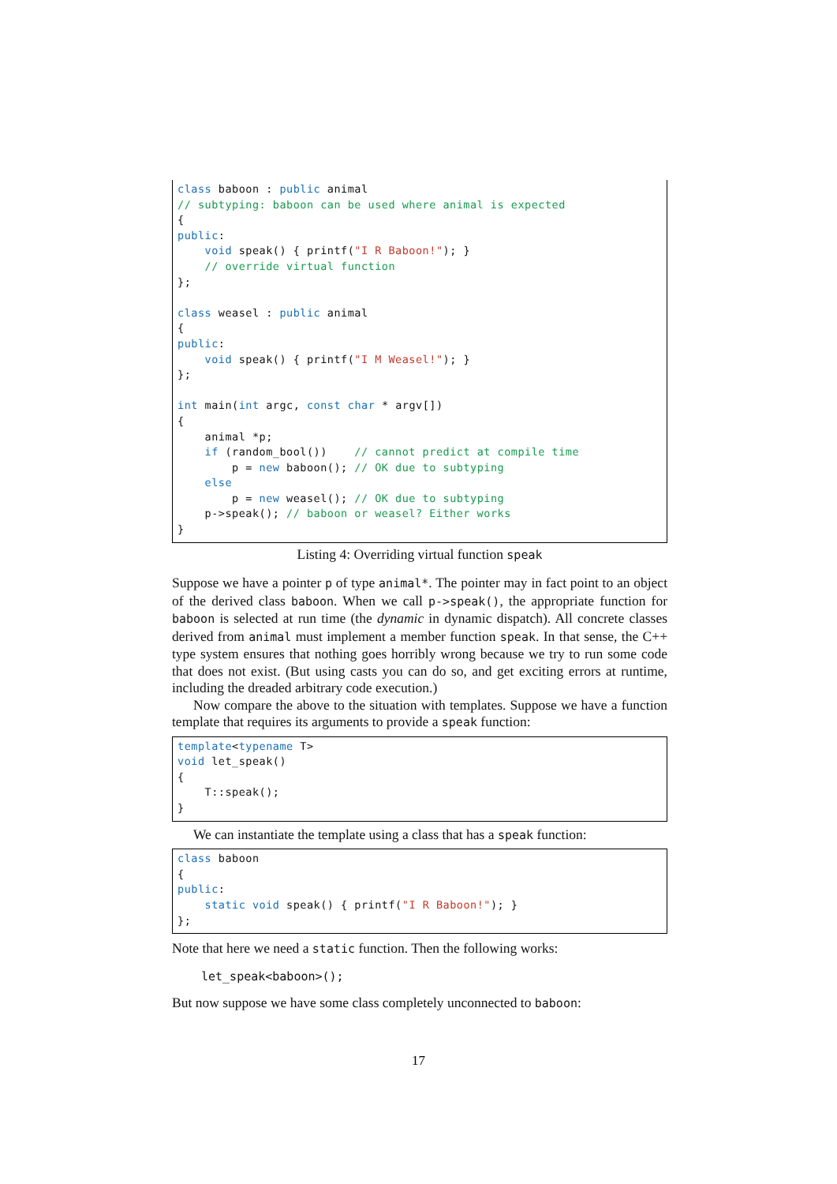class baboon : public animal
// subtyping: baboon can be used where animal is expected
{
public:
    void speak() { printf("I R Baboon!"); }
    // override virtual function
};

class weasel : public animal
{
public:
    void speak() { printf("I M Weasel!"); }
};

int main(int argc, const char * argv[])
{
    animal *p;
    if (random_bool())    // cannot predict at compile time
        p = new baboon(); // OK due to subtyping
    else
        p = new weasel(); // OK due to subtyping
    p->speak(); // baboon or weasel? Either works
}
Listing 4: Overriding virtual function speak
Suppose we have a pointer p of type animal*. The pointer may in fact point to an object of the derived class baboon. When we call p->speak(), the appropriate function for baboon is selected at run time (the dynamic in dynamic dispatch). All concrete classes derived from animal must implement a member function speak. In that sense, the C++ type system ensures that nothing goes horribly wrong because we try to run some code that does not exist. (But using casts you can do so, and get exciting errors at runtime, including the dreaded arbitrary code execution.)
Now compare the above to the situation with templates. Suppose we have a function template that requires its arguments to provide a speak function:
template<typename T>
void let_speak()
{
    T::speak();
}
We can instantiate the template using a class that has a speak function:
class baboon
{
public:
    static void speak() { printf("I R Baboon!"); }
};
Note that here we need a static function. Then the following works:
let_speak<baboon>();
But now suppose we have some class completely unconnected to baboon:
17